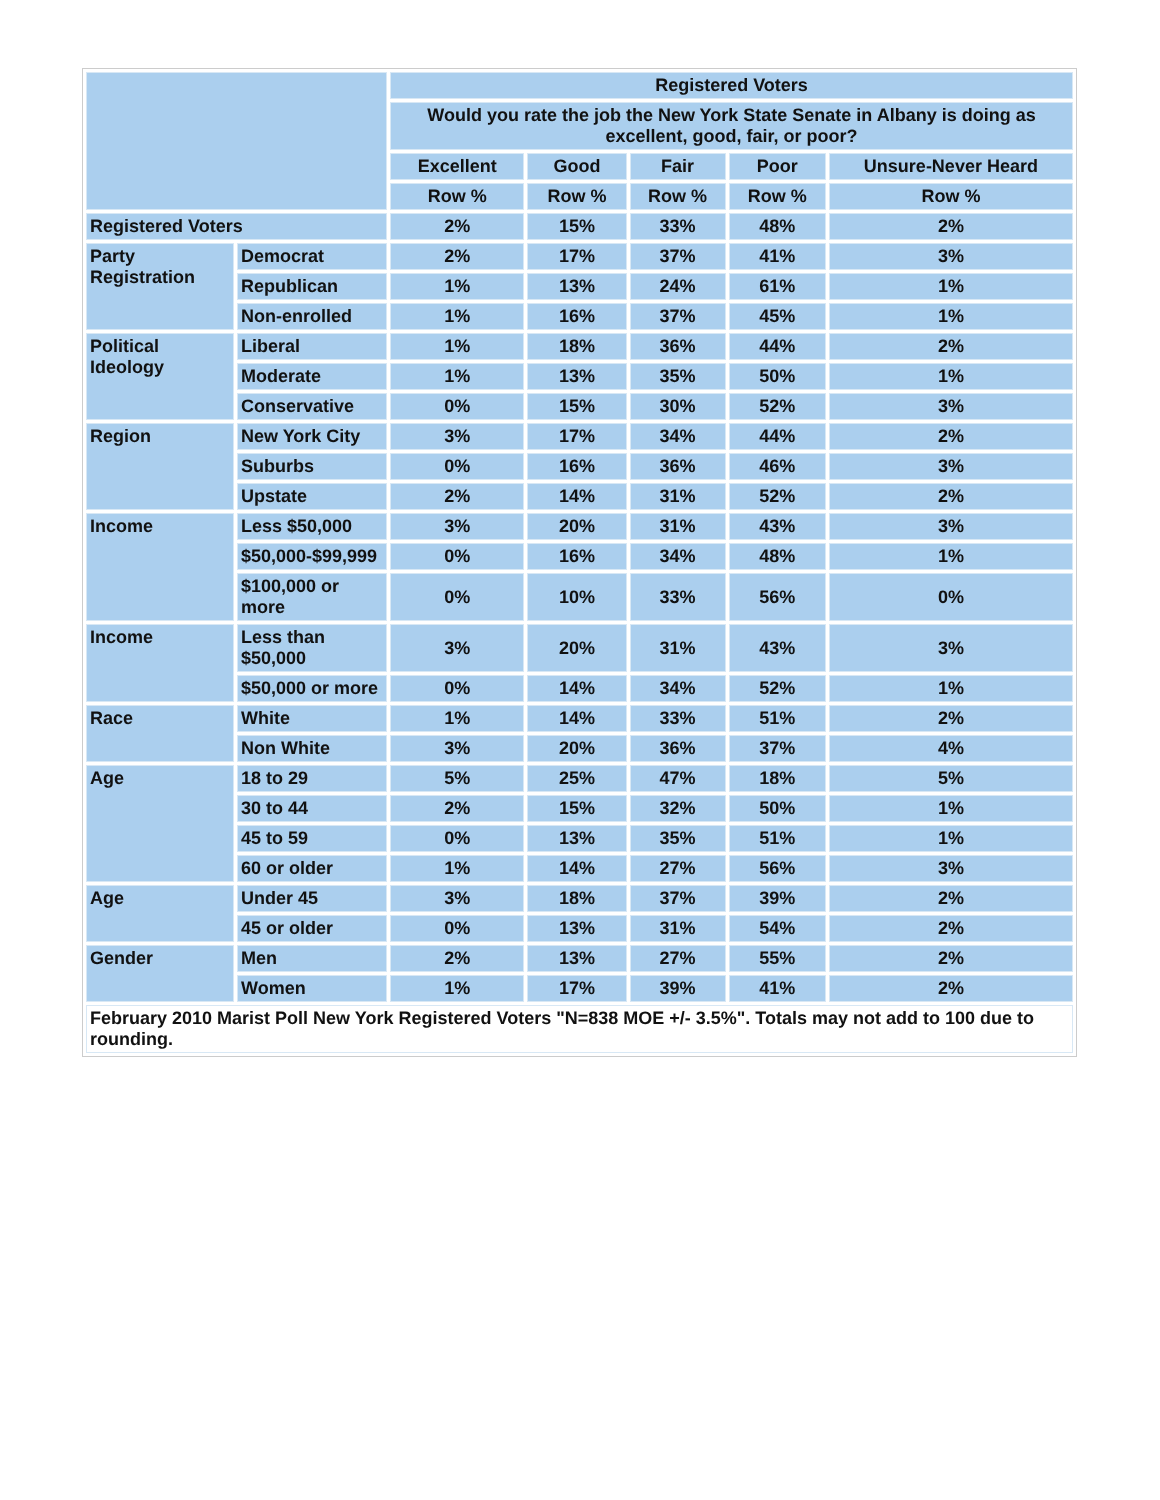| | | Registered Voters | | | | |
| --- | --- | --- | --- | --- | --- | --- |
| | | Would you rate the job the New York State Senate in Albany is doing as excellent, good, fair, or poor? | | | | |
| | | Excellent | Good | Fair | Poor | Unsure-Never Heard |
| | | Row % | Row % | Row % | Row % | Row % |
| Registered Voters | | 2% | 15% | 33% | 48% | 2% |
| Party Registration | Democrat | 2% | 17% | 37% | 41% | 3% |
| | Republican | 1% | 13% | 24% | 61% | 1% |
| | Non-enrolled | 1% | 16% | 37% | 45% | 1% |
| Political Ideology | Liberal | 1% | 18% | 36% | 44% | 2% |
| | Moderate | 1% | 13% | 35% | 50% | 1% |
| | Conservative | 0% | 15% | 30% | 52% | 3% |
| Region | New York City | 3% | 17% | 34% | 44% | 2% |
| | Suburbs | 0% | 16% | 36% | 46% | 3% |
| | Upstate | 2% | 14% | 31% | 52% | 2% |
| Income | Less $50,000 | 3% | 20% | 31% | 43% | 3% |
| | $50,000-$99,999 | 0% | 16% | 34% | 48% | 1% |
| | $100,000 or more | 0% | 10% | 33% | 56% | 0% |
| Income | Less than $50,000 | 3% | 20% | 31% | 43% | 3% |
| | $50,000 or more | 0% | 14% | 34% | 52% | 1% |
| Race | White | 1% | 14% | 33% | 51% | 2% |
| | Non White | 3% | 20% | 36% | 37% | 4% |
| Age | 18 to 29 | 5% | 25% | 47% | 18% | 5% |
| | 30 to 44 | 2% | 15% | 32% | 50% | 1% |
| | 45 to 59 | 0% | 13% | 35% | 51% | 1% |
| | 60 or older | 1% | 14% | 27% | 56% | 3% |
| Age | Under 45 | 3% | 18% | 37% | 39% | 2% |
| | 45 or older | 0% | 13% | 31% | 54% | 2% |
| Gender | Men | 2% | 13% | 27% | 55% | 2% |
| | Women | 1% | 17% | 39% | 41% | 2% |
| February 2010 Marist Poll New York Registered Voters "N=838 MOE +/- 3.5%". Totals may not add to 100 due to rounding. | | | | | | |